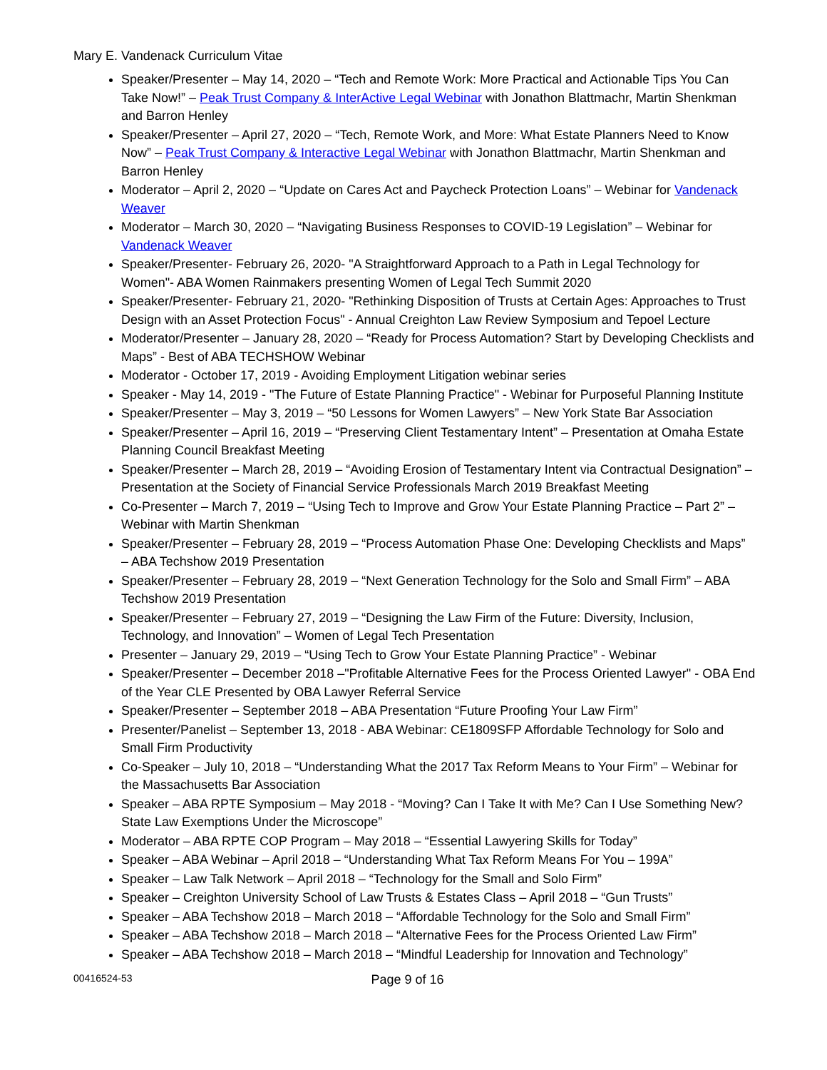Mary E. Vandenack Curriculum Vitae
Speaker/Presenter – May 14, 2020 – “Tech and Remote Work: More Practical and Actionable Tips You Can Take Now!” – Peak Trust Company & InterActive Legal Webinar with Jonathon Blattmachr, Martin Shenkman and Barron Henley
Speaker/Presenter – April 27, 2020 – “Tech, Remote Work, and More: What Estate Planners Need to Know Now” – Peak Trust Company & Interactive Legal Webinar with Jonathon Blattmachr, Martin Shenkman and Barron Henley
Moderator – April 2, 2020 – “Update on Cares Act and Paycheck Protection Loans” – Webinar for Vandenack Weaver
Moderator – March 30, 2020 – “Navigating Business Responses to COVID-19 Legislation” – Webinar for Vandenack Weaver
Speaker/Presenter- February 26, 2020- "A Straightforward Approach to a Path in Legal Technology for Women"- ABA Women Rainmakers presenting Women of Legal Tech Summit 2020
Speaker/Presenter- February 21, 2020- "Rethinking Disposition of Trusts at Certain Ages: Approaches to Trust Design with an Asset Protection Focus" - Annual Creighton Law Review Symposium and Tepoel Lecture
Moderator/Presenter – January 28, 2020 – “Ready for Process Automation? Start by Developing Checklists and Maps” - Best of ABA TECHSHOW Webinar
Moderator - October 17, 2019 - Avoiding Employment Litigation webinar series
Speaker - May 14, 2019 - "The Future of Estate Planning Practice" - Webinar for Purposeful Planning Institute
Speaker/Presenter – May 3, 2019 – “50 Lessons for Women Lawyers” – New York State Bar Association
Speaker/Presenter – April 16, 2019 – “Preserving Client Testamentary Intent” – Presentation at Omaha Estate Planning Council Breakfast Meeting
Speaker/Presenter – March 28, 2019 – “Avoiding Erosion of Testamentary Intent via Contractual Designation” – Presentation at the Society of Financial Service Professionals March 2019 Breakfast Meeting
Co-Presenter – March 7, 2019 – “Using Tech to Improve and Grow Your Estate Planning Practice – Part 2” – Webinar with Martin Shenkman
Speaker/Presenter – February 28, 2019 – “Process Automation Phase One: Developing Checklists and Maps” – ABA Techshow 2019 Presentation
Speaker/Presenter – February 28, 2019 – “Next Generation Technology for the Solo and Small Firm” – ABA Techshow 2019 Presentation
Speaker/Presenter – February 27, 2019 – “Designing the Law Firm of the Future: Diversity, Inclusion, Technology, and Innovation” – Women of Legal Tech Presentation
Presenter – January 29, 2019 – “Using Tech to Grow Your Estate Planning Practice” - Webinar
Speaker/Presenter – December 2018 –"Profitable Alternative Fees for the Process Oriented Lawyer" - OBA End of the Year CLE Presented by OBA Lawyer Referral Service
Speaker/Presenter – September 2018 – ABA Presentation “Future Proofing Your Law Firm”
Presenter/Panelist – September 13, 2018 - ABA Webinar: CE1809SFP Affordable Technology for Solo and Small Firm Productivity
Co-Speaker – July 10, 2018 – “Understanding What the 2017 Tax Reform Means to Your Firm” – Webinar for the Massachusetts Bar Association
Speaker – ABA RPTE Symposium – May 2018 - “Moving? Can I Take It with Me? Can I Use Something New? State Law Exemptions Under the Microscope”
Moderator – ABA RPTE COP Program – May 2018 – “Essential Lawyering Skills for Today”
Speaker – ABA Webinar – April 2018 – “Understanding What Tax Reform Means For You – 199A”
Speaker – Law Talk Network – April 2018 – “Technology for the Small and Solo Firm”
Speaker – Creighton University School of Law Trusts & Estates Class – April 2018 – “Gun Trusts”
Speaker – ABA Techshow 2018 – March 2018 – “Affordable Technology for the Solo and Small Firm”
Speaker – ABA Techshow 2018 – March 2018 – “Alternative Fees for the Process Oriented Law Firm”
Speaker – ABA Techshow 2018 – March 2018 – “Mindful Leadership for Innovation and Technology”
00416524-53 Page 9 of 16